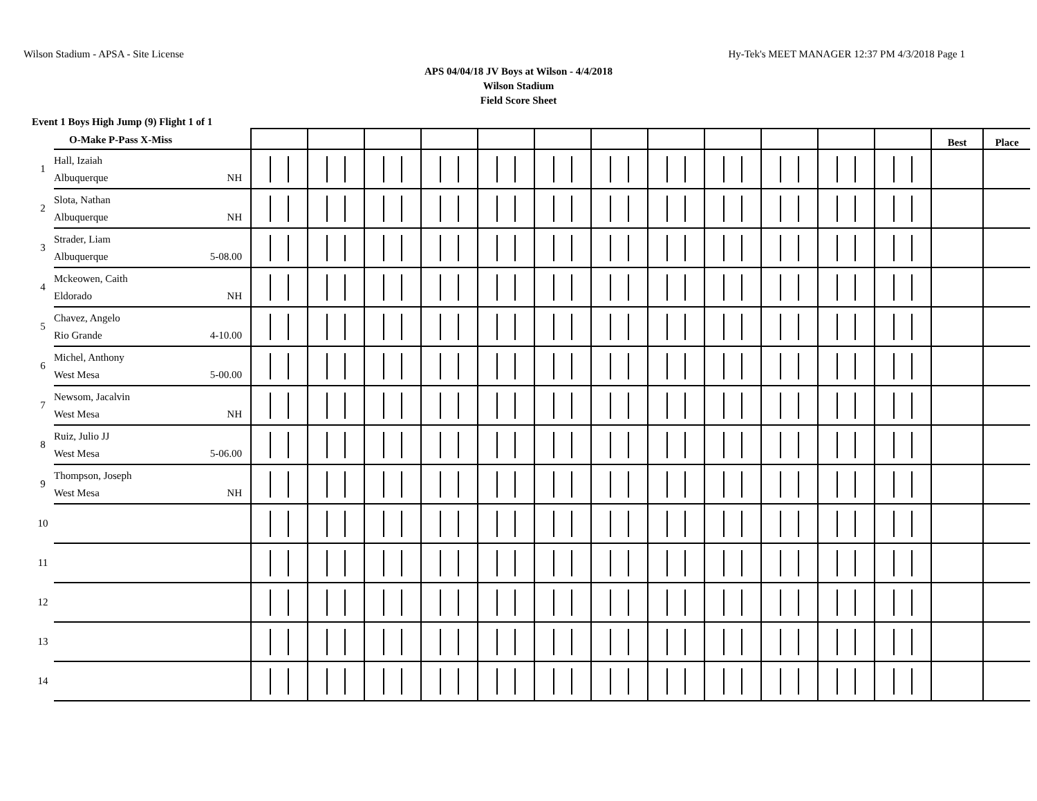Wilson Stadium - APSA - Site License Hy-Tek's MEET MANAGER 12:37 PM 4/3/2018 Page 1
APS 04/04/18 JV Boys at Wilson - 4/4/2018
Wilson Stadium
Field Score Sheet
Event 1 Boys High Jump (9) Flight 1 of 1
| | O-Make P-Pass X-Miss | | | | | | | | | | | | | Best | Place |
| --- | --- | --- | --- | --- | --- | --- | --- | --- | --- | --- | --- | --- | --- | --- | --- |
| 1 | Hall, Izaiah Albuquerque NH | | | | | | | | | | | | | | |
| 2 | Slota, Nathan Albuquerque NH | | | | | | | | | | | | | | |
| 3 | Strader, Liam Albuquerque 5-08.00 | | | | | | | | | | | | | | |
| 4 | Mckeowen, Caith Eldorado NH | | | | | | | | | | | | | | |
| 5 | Chavez, Angelo Rio Grande 4-10.00 | | | | | | | | | | | | | | |
| 6 | Michel, Anthony West Mesa 5-00.00 | | | | | | | | | | | | | | |
| 7 | Newsom, Jacalvin West Mesa NH | | | | | | | | | | | | | | |
| 8 | Ruiz, Julio JJ West Mesa 5-06.00 | | | | | | | | | | | | | | |
| 9 | Thompson, Joseph West Mesa NH | | | | | | | | | | | | | | |
| 10 | | | | | | | | | | | | | | | |
| 11 | | | | | | | | | | | | | | | |
| 12 | | | | | | | | | | | | | | | |
| 13 | | | | | | | | | | | | | | | |
| 14 | | | | | | | | | | | | | | | |